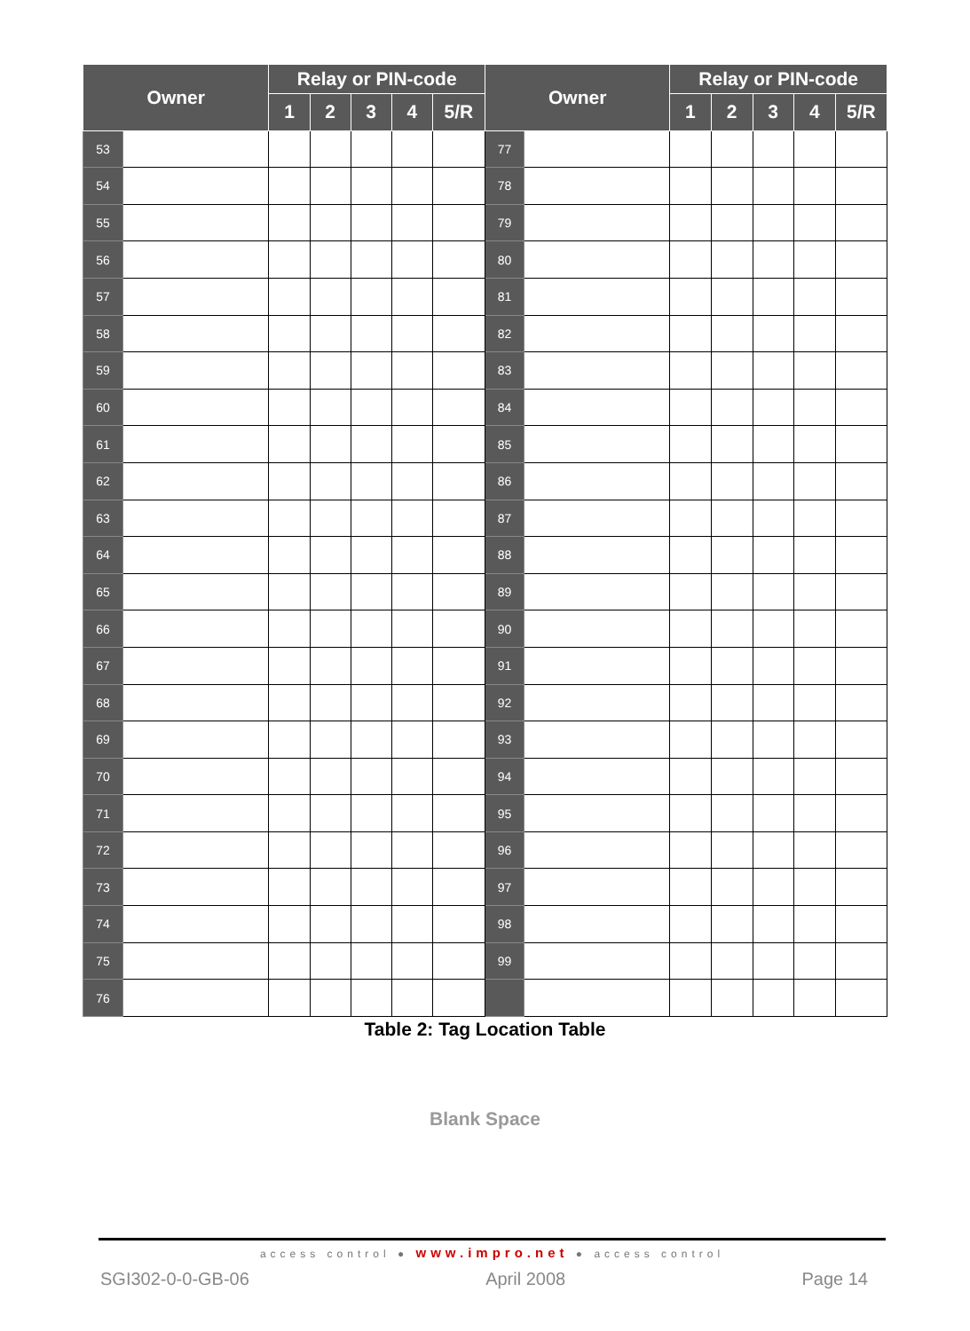| Owner | | Relay or PIN-code | | | | | Owner | | Relay or PIN-code | | | | |
| --- | --- | --- | --- | --- | --- | --- | --- | --- | --- | --- | --- | --- | --- |
| | | 1 | 2 | 3 | 4 | 5/R | | | 1 | 2 | 3 | 4 | 5/R |
| 53 | | | | | | | 77 | | | | | | |
| 54 | | | | | | | 78 | | | | | | |
| 55 | | | | | | | 79 | | | | | | |
| 56 | | | | | | | 80 | | | | | | |
| 57 | | | | | | | 81 | | | | | | |
| 58 | | | | | | | 82 | | | | | | |
| 59 | | | | | | | 83 | | | | | | |
| 60 | | | | | | | 84 | | | | | | |
| 61 | | | | | | | 85 | | | | | | |
| 62 | | | | | | | 86 | | | | | | |
| 63 | | | | | | | 87 | | | | | | |
| 64 | | | | | | | 88 | | | | | | |
| 65 | | | | | | | 89 | | | | | | |
| 66 | | | | | | | 90 | | | | | | |
| 67 | | | | | | | 91 | | | | | | |
| 68 | | | | | | | 92 | | | | | | |
| 69 | | | | | | | 93 | | | | | | |
| 70 | | | | | | | 94 | | | | | | |
| 71 | | | | | | | 95 | | | | | | |
| 72 | | | | | | | 96 | | | | | | |
| 73 | | | | | | | 97 | | | | | | |
| 74 | | | | | | | 98 | | | | | | |
| 75 | | | | | | | 99 | | | | | | |
| 76 | | | | | | | | | | | | | |
Table 2: Tag Location Table
Blank Space
access control ● www.impro.net ● access control
SGI302-0-0-GB-06 April 2008 Page 14